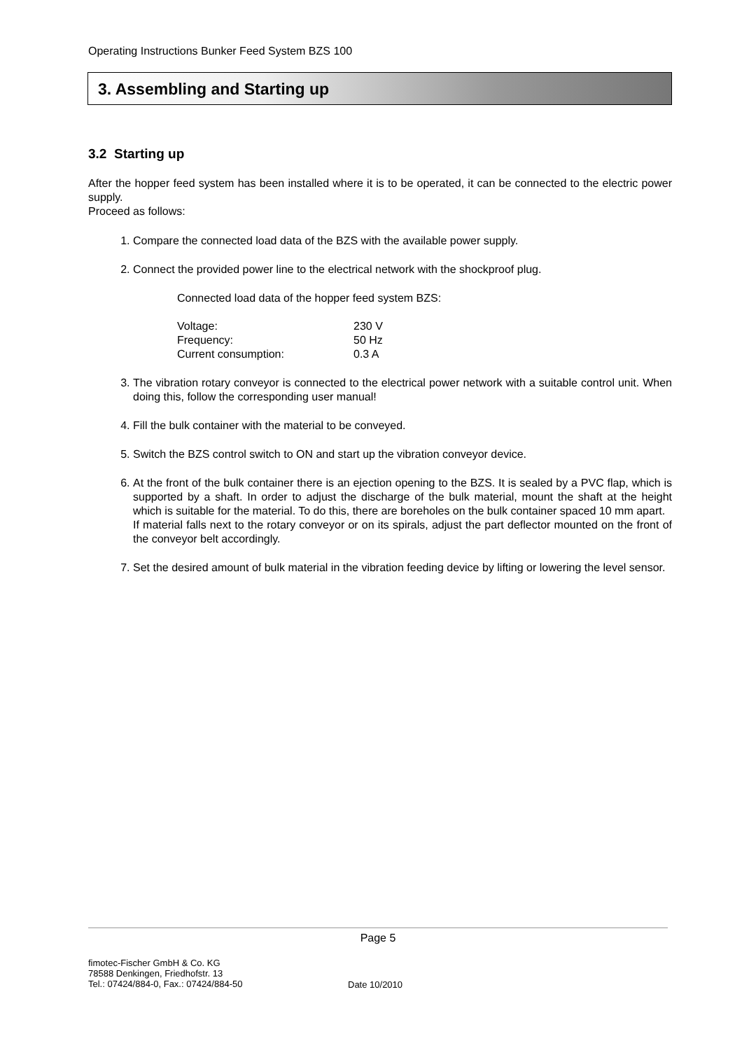Operating Instructions Bunker Feed System BZS 100
3. Assembling and Starting up
3.2 Starting up
After the hopper feed system has been installed where it is to be operated, it can be connected to the electric power supply.
Proceed as follows:
1. Compare the connected load data of the BZS with the available power supply.
2. Connect the provided power line to the electrical network with the shockproof plug.
Connected load data of the hopper feed system BZS:
| Voltage: | 230 V |
| Frequency: | 50 Hz |
| Current consumption: | 0.3 A |
3. The vibration rotary conveyor is connected to the electrical power network with a suitable control unit. When doing this, follow the corresponding user manual!
4. Fill the bulk container with the material to be conveyed.
5. Switch the BZS control switch to ON and start up the vibration conveyor device.
6. At the front of the bulk container there is an ejection opening to the BZS. It is sealed by a PVC flap, which is supported by a shaft. In order to adjust the discharge of the bulk material, mount the shaft at the height which is suitable for the material. To do this, there are boreholes on the bulk container spaced 10 mm apart.
If material falls next to the rotary conveyor or on its spirals, adjust the part deflector mounted on the front of the conveyor belt accordingly.
7. Set the desired amount of bulk material in the vibration feeding device by lifting or lowering the level sensor.
Page 5
fimotec-Fischer GmbH & Co. KG
78588 Denkingen, Friedhofstr. 13
Tel.: 07424/884-0, Fax.: 07424/884-50
Date 10/2010